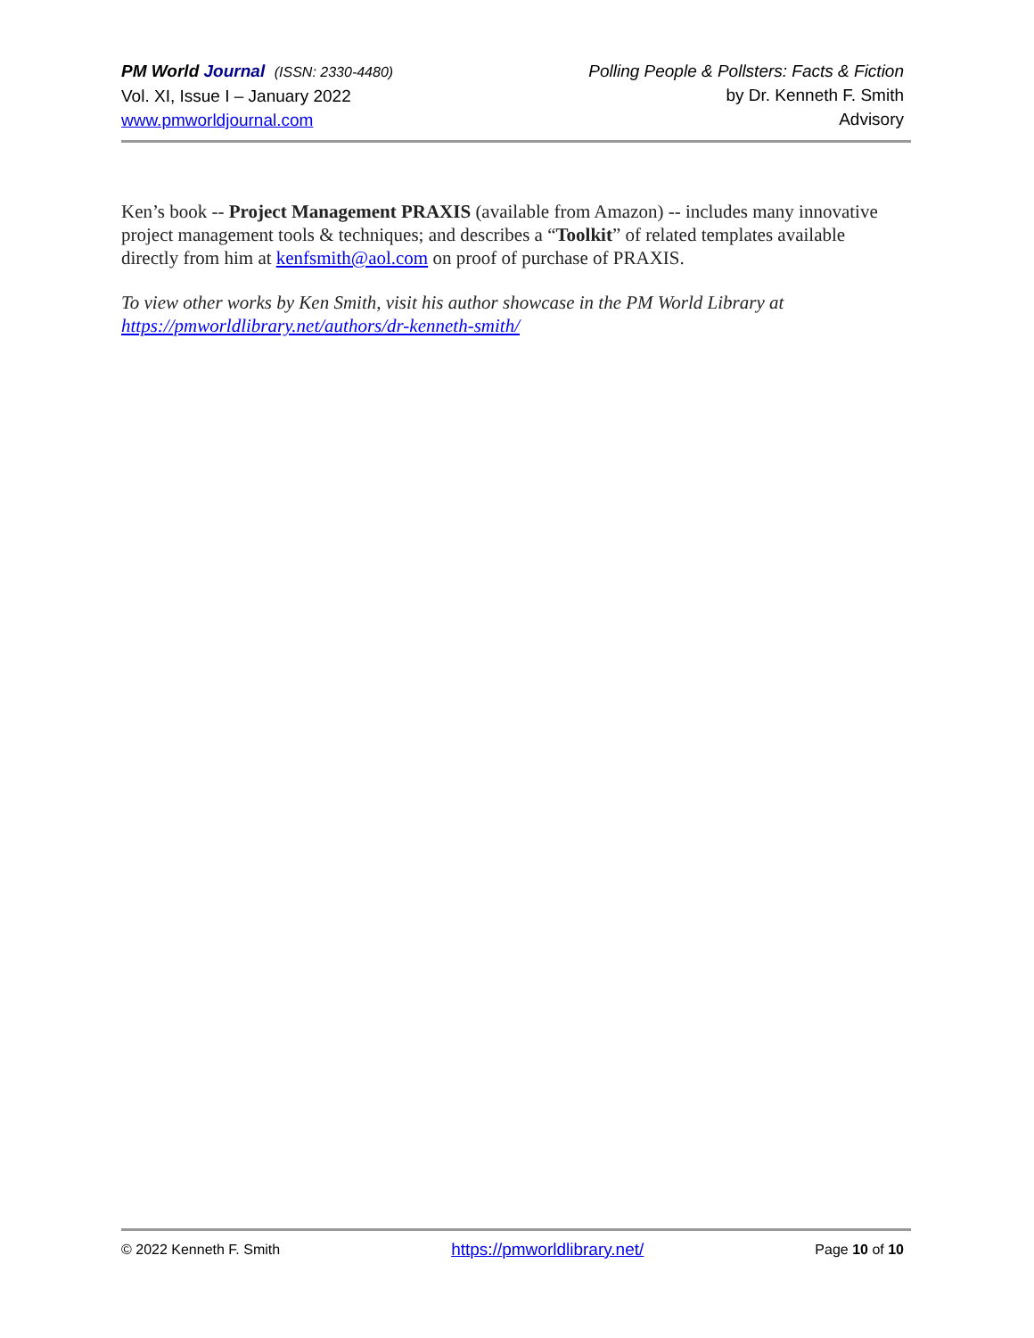PM World Journal (ISSN: 2330-4480)
Vol. XI, Issue I – January 2022
www.pmworldjournal.com
Polling People & Pollsters: Facts & Fiction
by Dr. Kenneth F. Smith
Advisory
Ken’s book -- Project Management PRAXIS (available from Amazon) -- includes many innovative project management tools & techniques; and describes a “Toolkit” of related templates available directly from him at kenfsmith@aol.com on proof of purchase of PRAXIS.
To view other works by Ken Smith, visit his author showcase in the PM World Library at https://pmworldlibrary.net/authors/dr-kenneth-smith/
© 2022 Kenneth F. Smith https://pmworldlibrary.net/ Page 10 of 10